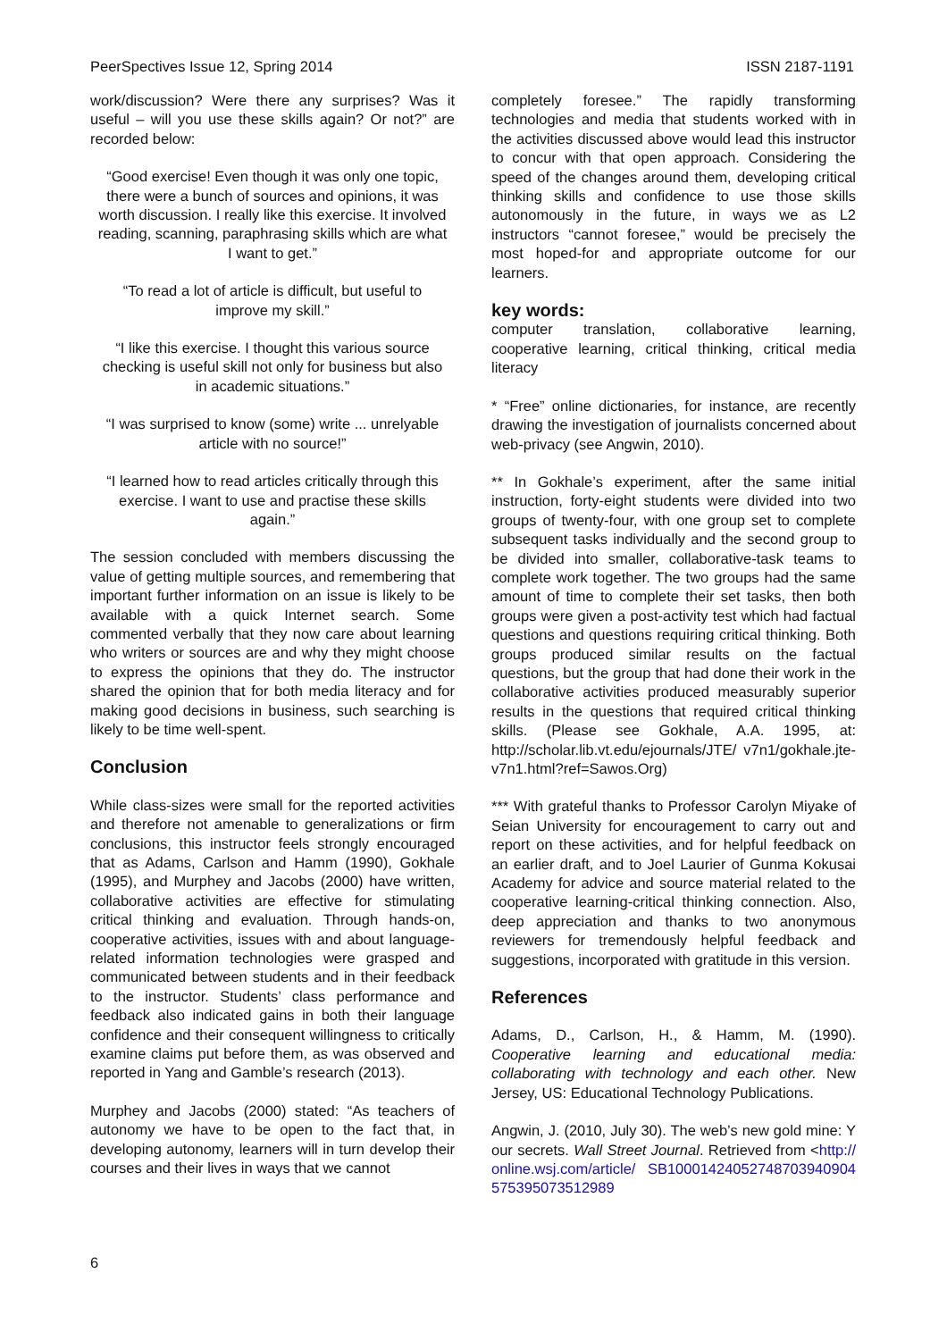PeerSpectives Issue 12, Spring 2014 ISSN 2187-1191
work/discussion? Were there any surprises? Was it useful – will you use these skills again? Or not?” are recorded below:
“Good exercise! Even though it was only one topic, there were a bunch of sources and opinions, it was worth discussion. I really like this exercise. It involved reading, scanning, paraphrasing skills which are what I want to get.”
“To read a lot of article is difficult, but useful to improve my skill.”
“I like this exercise. I thought this various source checking is useful skill not only for business but also in academic situations.”
“I was surprised to know (some) write ... unrelyable article with no source!”
“I learned how to read articles critically through this exercise. I want to use and practise these skills again.”
The session concluded with members discussing the value of getting multiple sources, and remembering that important further information on an issue is likely to be available with a quick Internet search. Some commented verbally that they now care about learning who writers or sources are and why they might choose to express the opinions that they do. The instructor shared the opinion that for both media literacy and for making good decisions in business, such searching is likely to be time well-spent.
Conclusion
While class-sizes were small for the reported activities and therefore not amenable to generalizations or firm conclusions, this instructor feels strongly encouraged that as Adams, Carlson and Hamm (1990), Gokhale (1995), and Murphey and Jacobs (2000) have written, collaborative activities are effective for stimulating critical thinking and evaluation. Through hands-on, cooperative activities, issues with and about language-related information technologies were grasped and communicated between students and in their feedback to the instructor. Students’ class performance and feedback also indicated gains in both their language confidence and their consequent willingness to critically examine claims put before them, as was observed and reported in Yang and Gamble’s research (2013).
Murphey and Jacobs (2000) stated: “As teachers of autonomy we have to be open to the fact that, in developing autonomy, learners will in turn develop their courses and their lives in ways that we cannot
completely foresee.” The rapidly transforming technologies and media that students worked with in the activities discussed above would lead this instructor to concur with that open approach. Considering the speed of the changes around them, developing critical thinking skills and confidence to use those skills autonomously in the future, in ways we as L2 instructors “cannot foresee,” would be precisely the most hoped-for and appropriate outcome for our learners.
key words:
computer translation, collaborative learning, cooperative learning, critical thinking, critical media literacy
* “Free” online dictionaries, for instance, are recently drawing the investigation of journalists concerned about web-privacy (see Angwin, 2010).
** In Gokhale’s experiment, after the same initial instruction, forty-eight students were divided into two groups of twenty-four, with one group set to complete subsequent tasks individually and the second group to be divided into smaller, collaborative-task teams to complete work together. The two groups had the same amount of time to complete their set tasks, then both groups were given a post-activity test which had factual questions and questions requiring critical thinking. Both groups produced similar results on the factual questions, but the group that had done their work in the collaborative activities produced measurably superior results in the questions that required critical thinking skills. (Please see Gokhale, A.A. 1995, at: http://scholar.lib.vt.edu/ejournals/JTE/ v7n1/gokhale.jte-v7n1.html?ref=Sawos.Org)
*** With grateful thanks to Professor Carolyn Miyake of Seian University for encouragement to carry out and report on these activities, and for helpful feedback on an earlier draft, and to Joel Laurier of Gunma Kokusai Academy for advice and source material related to the cooperative learning-critical thinking connection. Also, deep appreciation and thanks to two anonymous reviewers for tremendously helpful feedback and suggestions, incorporated with gratitude in this version.
References
Adams, D., Carlson, H., & Hamm, M. (1990). Cooperative learning and educational media: collaborating with technology and each other. New Jersey, US: Educational Technology Publications.
Angwin, J. (2010, July 30). The web’s new gold mine: Your secrets. Wall Street Journal. Retrieved from <http://online.wsj.com/article/ SB10001424052748703940904575395073512989
6